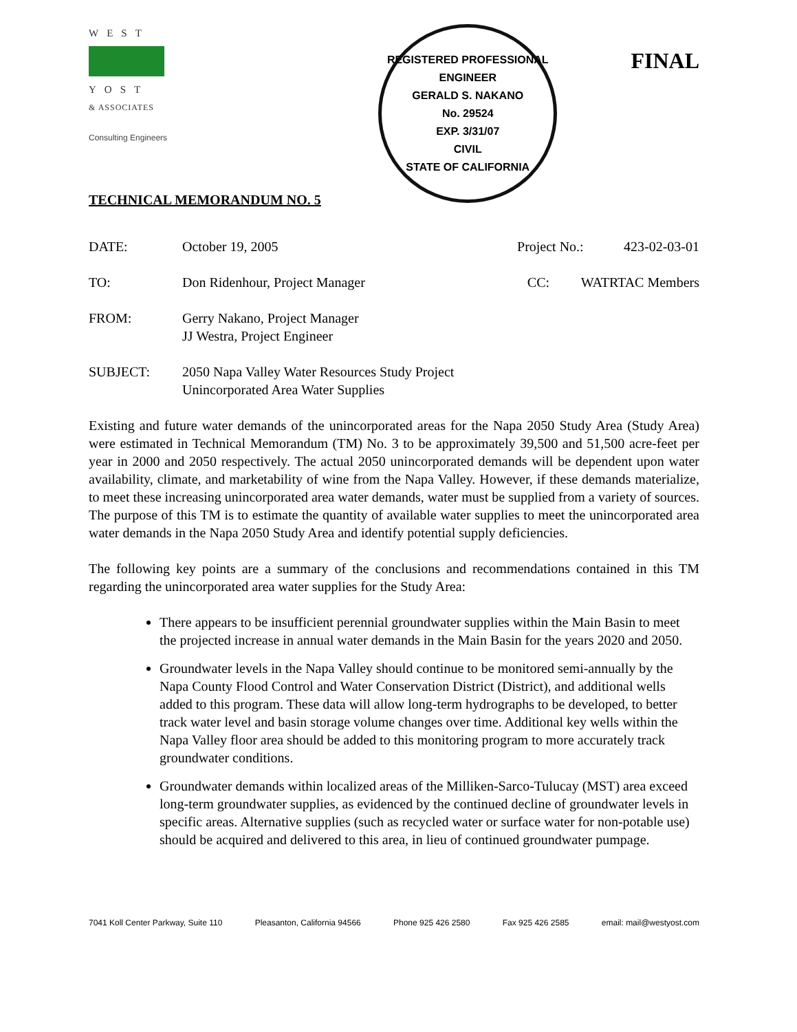WEST
YOST
& ASSOCIATES
Consulting Engineers
REGISTERED PROFESSIONAL ENGINEER
GERALD S. NAKANO
No. 29524
EXP. 3/31/07
CIVIL
STATE OF CALIFORNIA
FINAL
TECHNICAL MEMORANDUM NO. 5
DATE: October 19, 2005 Project No.: 423-02-03-01
TO: Don Ridenhour, Project Manager CC: WATRTAC Members
FROM: Gerry Nakano, Project Manager
JJ Westra, Project Engineer
SUBJECT: 2050 Napa Valley Water Resources Study Project
Unincorporated Area Water Supplies
Existing and future water demands of the unincorporated areas for the Napa 2050 Study Area (Study Area) were estimated in Technical Memorandum (TM) No. 3 to be approximately 39,500 and 51,500 acre-feet per year in 2000 and 2050 respectively. The actual 2050 unincorporated demands will be dependent upon water availability, climate, and marketability of wine from the Napa Valley. However, if these demands materialize, to meet these increasing unincorporated area water demands, water must be supplied from a variety of sources. The purpose of this TM is to estimate the quantity of available water supplies to meet the unincorporated area water demands in the Napa 2050 Study Area and identify potential supply deficiencies.
The following key points are a summary of the conclusions and recommendations contained in this TM regarding the unincorporated area water supplies for the Study Area:
There appears to be insufficient perennial groundwater supplies within the Main Basin to meet the projected increase in annual water demands in the Main Basin for the years 2020 and 2050.
Groundwater levels in the Napa Valley should continue to be monitored semi-annually by the Napa County Flood Control and Water Conservation District (District), and additional wells added to this program. These data will allow long-term hydrographs to be developed, to better track water level and basin storage volume changes over time. Additional key wells within the Napa Valley floor area should be added to this monitoring program to more accurately track groundwater conditions.
Groundwater demands within localized areas of the Milliken-Sarco-Tulucay (MST) area exceed long-term groundwater supplies, as evidenced by the continued decline of groundwater levels in specific areas. Alternative supplies (such as recycled water or surface water for non-potable use) should be acquired and delivered to this area, in lieu of continued groundwater pumpage.
7041 Koll Center Parkway, Suite 110 Pleasanton, California 94566 Phone 925 426 2580 Fax 925 426 2585 email: mail@westyost.com